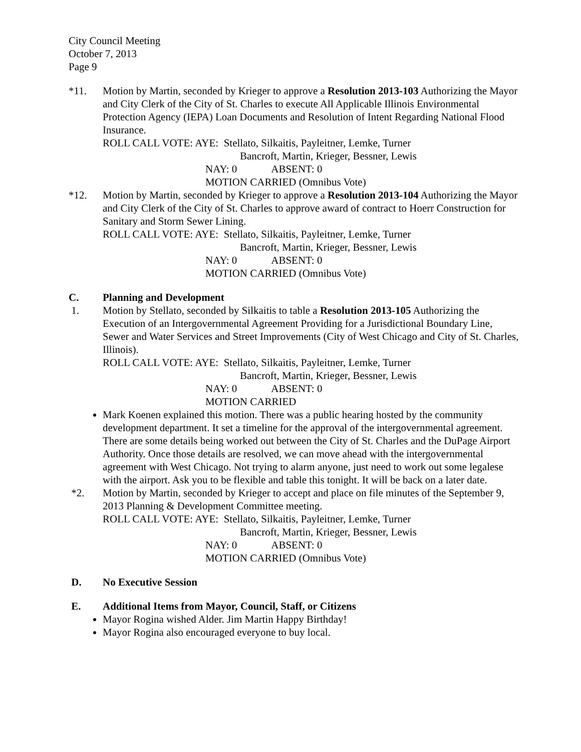City Council Meeting
October 7, 2013
Page 9
*11. Motion by Martin, seconded by Krieger to approve a Resolution 2013-103 Authorizing the Mayor and City Clerk of the City of St. Charles to execute All Applicable Illinois Environmental Protection Agency (IEPA) Loan Documents and Resolution of Intent Regarding National Flood Insurance.
ROLL CALL VOTE: AYE: Stellato, Silkaitis, Payleitner, Lemke, Turner
Bancroft, Martin, Krieger, Bessner, Lewis
NAY: 0 ABSENT: 0
MOTION CARRIED (Omnibus Vote)
*12. Motion by Martin, seconded by Krieger to approve a Resolution 2013-104 Authorizing the Mayor and City Clerk of the City of St. Charles to approve award of contract to Hoerr Construction for Sanitary and Storm Sewer Lining.
ROLL CALL VOTE: AYE: Stellato, Silkaitis, Payleitner, Lemke, Turner
Bancroft, Martin, Krieger, Bessner, Lewis
NAY: 0 ABSENT: 0
MOTION CARRIED (Omnibus Vote)
C. Planning and Development
1. Motion by Stellato, seconded by Silkaitis to table a Resolution 2013-105 Authorizing the Execution of an Intergovernmental Agreement Providing for a Jurisdictional Boundary Line, Sewer and Water Services and Street Improvements (City of West Chicago and City of St. Charles, Illinois).
ROLL CALL VOTE: AYE: Stellato, Silkaitis, Payleitner, Lemke, Turner
Bancroft, Martin, Krieger, Bessner, Lewis
NAY: 0 ABSENT: 0
MOTION CARRIED
Mark Koenen explained this motion. There was a public hearing hosted by the community development department. It set a timeline for the approval of the intergovernmental agreement. There are some details being worked out between the City of St. Charles and the DuPage Airport Authority. Once those details are resolved, we can move ahead with the intergovernmental agreement with West Chicago. Not trying to alarm anyone, just need to work out some legalese with the airport. Ask you to be flexible and table this tonight. It will be back on a later date.
*2. Motion by Martin, seconded by Krieger to accept and place on file minutes of the September 9, 2013 Planning & Development Committee meeting.
ROLL CALL VOTE: AYE: Stellato, Silkaitis, Payleitner, Lemke, Turner
Bancroft, Martin, Krieger, Bessner, Lewis
NAY: 0 ABSENT: 0
MOTION CARRIED (Omnibus Vote)
D. No Executive Session
E. Additional Items from Mayor, Council, Staff, or Citizens
Mayor Rogina wished Alder. Jim Martin Happy Birthday!
Mayor Rogina also encouraged everyone to buy local.